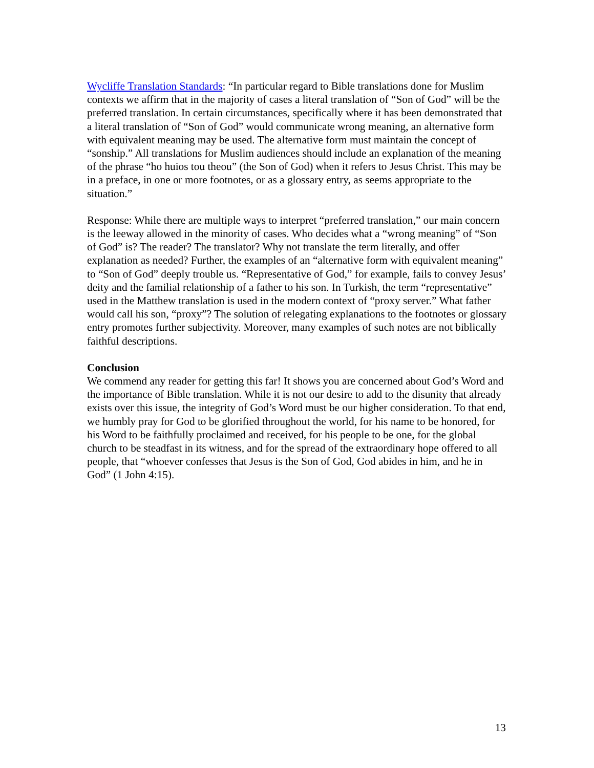Wycliffe Translation Standards: “In particular regard to Bible translations done for Muslim contexts we affirm that in the majority of cases a literal translation of “Son of God” will be the preferred translation. In certain circumstances, specifically where it has been demonstrated that a literal translation of “Son of God” would communicate wrong meaning, an alternative form with equivalent meaning may be used. The alternative form must maintain the concept of “sonship.” All translations for Muslim audiences should include an explanation of the meaning of the phrase “ho huios tou theou” (the Son of God) when it refers to Jesus Christ. This may be in a preface, in one or more footnotes, or as a glossary entry, as seems appropriate to the situation.”
Response: While there are multiple ways to interpret “preferred translation,” our main concern is the leeway allowed in the minority of cases. Who decides what a “wrong meaning” of “Son of God” is? The reader? The translator? Why not translate the term literally, and offer explanation as needed? Further, the examples of an “alternative form with equivalent meaning” to “Son of God” deeply trouble us. “Representative of God,” for example, fails to convey Jesus’ deity and the familial relationship of a father to his son. In Turkish, the term “representative” used in the Matthew translation is used in the modern context of “proxy server.” What father would call his son, “proxy”? The solution of relegating explanations to the footnotes or glossary entry promotes further subjectivity. Moreover, many examples of such notes are not biblically faithful descriptions.
Conclusion
We commend any reader for getting this far! It shows you are concerned about God’s Word and the importance of Bible translation. While it is not our desire to add to the disunity that already exists over this issue, the integrity of God’s Word must be our higher consideration. To that end, we humbly pray for God to be glorified throughout the world, for his name to be honored, for his Word to be faithfully proclaimed and received, for his people to be one, for the global church to be steadfast in its witness, and for the spread of the extraordinary hope offered to all people, that “whoever confesses that Jesus is the Son of God, God abides in him, and he in God” (1 John 4:15).
13